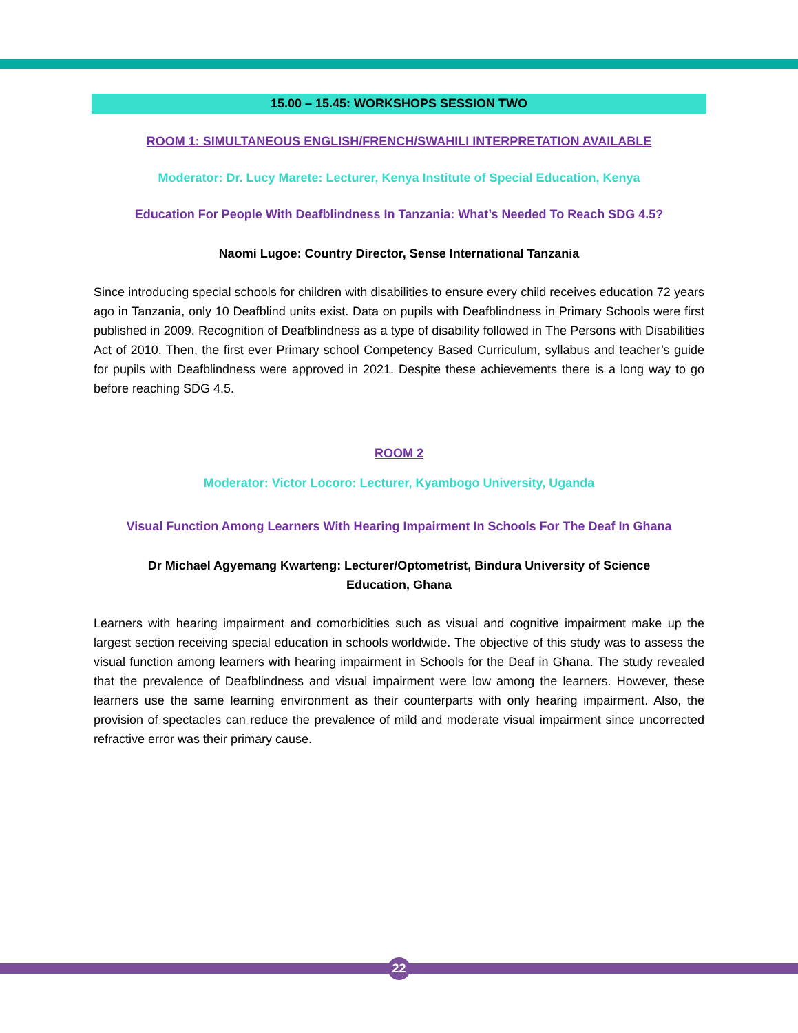15.00 – 15.45: WORKSHOPS SESSION TWO
ROOM 1: SIMULTANEOUS ENGLISH/FRENCH/SWAHILI INTERPRETATION AVAILABLE
Moderator: Dr. Lucy Marete: Lecturer, Kenya Institute of Special Education, Kenya
Education For People With Deafblindness In Tanzania: What’s Needed To Reach SDG 4.5?
Naomi Lugoe: Country Director, Sense International Tanzania
Since introducing special schools for children with disabilities to ensure every child receives education 72 years ago in Tanzania, only 10 Deafblind units exist. Data on pupils with Deafblindness in Primary Schools were first published in 2009. Recognition of Deafblindness as a type of disability followed in The Persons with Disabilities Act of 2010. Then, the first ever Primary school Competency Based Curriculum, syllabus and teacher’s guide for pupils with Deafblindness were approved in 2021. Despite these achievements there is a long way to go before reaching SDG 4.5.
ROOM 2
Moderator: Victor Locoro: Lecturer, Kyambogo University, Uganda
Visual Function Among Learners With Hearing Impairment In Schools For The Deaf In Ghana
Dr Michael Agyemang Kwarteng: Lecturer/Optometrist, Bindura University of Science
Education, Ghana
Learners with hearing impairment and comorbidities such as visual and cognitive impairment make up the largest section receiving special education in schools worldwide. The objective of this study was to assess the visual function among learners with hearing impairment in Schools for the Deaf in Ghana. The study revealed that the prevalence of Deafblindness and visual impairment were low among the learners. However, these learners use the same learning environment as their counterparts with only hearing impairment. Also, the provision of spectacles can reduce the prevalence of mild and moderate visual impairment since uncorrected refractive error was their primary cause.
22